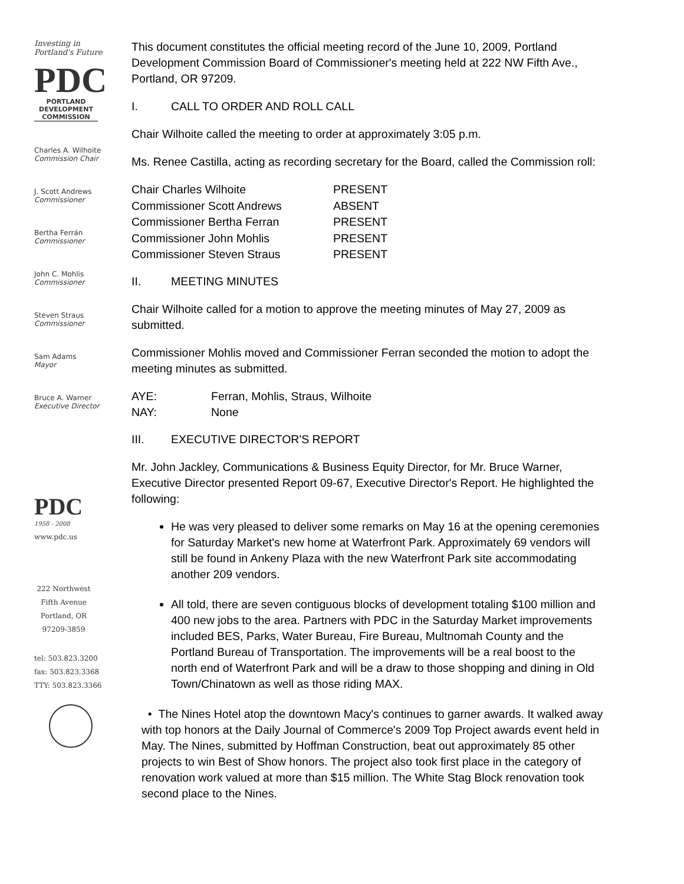Investing in
Portland's Future
PDC
PORTLAND DEVELOPMENT COMMISSION
Charles A. Wilhoite
Commission Chair
J. Scott Andrews
Commissioner
Bertha Ferrán
Commissioner
John C. Mohlis
Commissioner
Steven Straus
Commissioner
Sam Adams
Mayor
Bruce A. Warner
Executive Director
PDC
1958 - 2008
www.pdc.us
222 Northwest
Fifth Avenue
Portland, OR
97209-3859
tel: 503.823.3200
fax: 503.823.3368
TTY: 503.823.3366
This document constitutes the official meeting record of the June 10, 2009, Portland Development Commission Board of Commissioner's meeting held at 222 NW Fifth Ave., Portland, OR 97209.
I. CALL TO ORDER AND ROLL CALL
Chair Wilhoite called the meeting to order at approximately 3:05 p.m.
Ms. Renee Castilla, acting as recording secretary for the Board, called the Commission roll:
| Chair Charles Wilhoite | PRESENT |
| Commissioner Scott Andrews | ABSENT |
| Commissioner Bertha Ferran | PRESENT |
| Commissioner John Mohlis | PRESENT |
| Commissioner Steven Straus | PRESENT |
II. MEETING MINUTES
Chair Wilhoite called for a motion to approve the meeting minutes of May 27, 2009 as submitted.
Commissioner Mohlis moved and Commissioner Ferran seconded the motion to adopt the meeting minutes as submitted.
| AYE: | Ferran, Mohlis, Straus, Wilhoite |
| NAY: | None |
III. EXECUTIVE DIRECTOR'S REPORT
Mr. John Jackley, Communications & Business Equity Director, for Mr. Bruce Warner, Executive Director presented Report 09-67, Executive Director's Report. He highlighted the following:
He was very pleased to deliver some remarks on May 16 at the opening ceremonies for Saturday Market's new home at Waterfront Park. Approximately 69 vendors will still be found in Ankeny Plaza with the new Waterfront Park site accommodating another 209 vendors.
All told, there are seven contiguous blocks of development totaling $100 million and 400 new jobs to the area. Partners with PDC in the Saturday Market improvements included BES, Parks, Water Bureau, Fire Bureau, Multnomah County and the Portland Bureau of Transportation. The improvements will be a real boost to the north end of Waterfront Park and will be a draw to those shopping and dining in Old Town/Chinatown as well as those riding MAX.
• The Nines Hotel atop the downtown Macy's continues to garner awards. It walked away with top honors at the Daily Journal of Commerce's 2009 Top Project awards event held in May. The Nines, submitted by Hoffman Construction, beat out approximately 85 other projects to win Best of Show honors. The project also took first place in the category of renovation work valued at more than $15 million. The White Stag Block renovation took second place to the Nines.